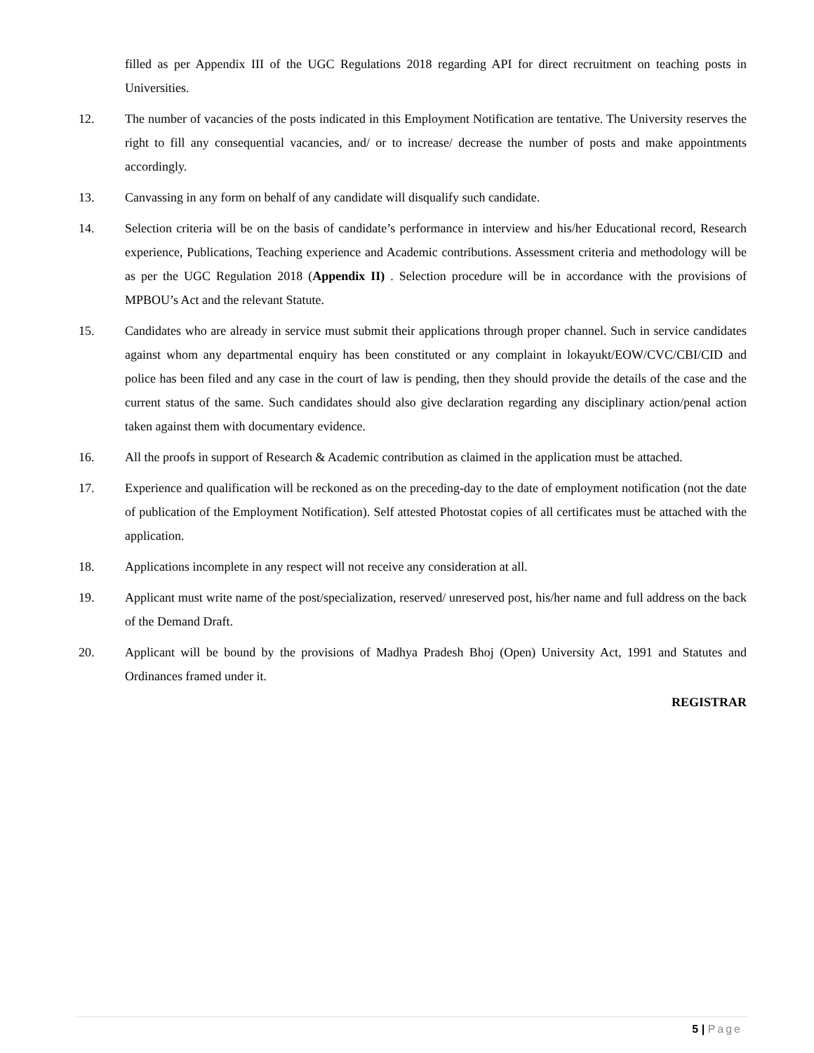filled as per Appendix III of the UGC Regulations 2018 regarding API for direct recruitment on teaching posts in Universities.
12. The number of vacancies of the posts indicated in this Employment Notification are tentative. The University reserves the right to fill any consequential vacancies, and/ or to increase/ decrease the number of posts and make appointments accordingly.
13. Canvassing in any form on behalf of any candidate will disqualify such candidate.
14. Selection criteria will be on the basis of candidate’s performance in interview and his/her Educational record, Research experience, Publications, Teaching experience and Academic contributions. Assessment criteria and methodology will be as per the UGC Regulation 2018 (Appendix II) . Selection procedure will be in accordance with the provisions of MPBOU’s Act and the relevant Statute.
15. Candidates who are already in service must submit their applications through proper channel. Such in service candidates against whom any departmental enquiry has been constituted or any complaint in lokayukt/EOW/CVC/CBI/CID and police has been filed and any case in the court of law is pending, then they should provide the details of the case and the current status of the same. Such candidates should also give declaration regarding any disciplinary action/penal action taken against them with documentary evidence.
16. All the proofs in support of Research & Academic contribution as claimed in the application must be attached.
17. Experience and qualification will be reckoned as on the preceding-day to the date of employment notification (not the date of publication of the Employment Notification). Self attested Photostat copies of all certificates must be attached with the application.
18. Applications incomplete in any respect will not receive any consideration at all.
19. Applicant must write name of the post/specialization, reserved/ unreserved post, his/her name and full address on the back of the Demand Draft.
20. Applicant will be bound by the provisions of Madhya Pradesh Bhoj (Open) University Act, 1991 and Statutes and Ordinances framed under it.
REGISTRAR
5 | Page